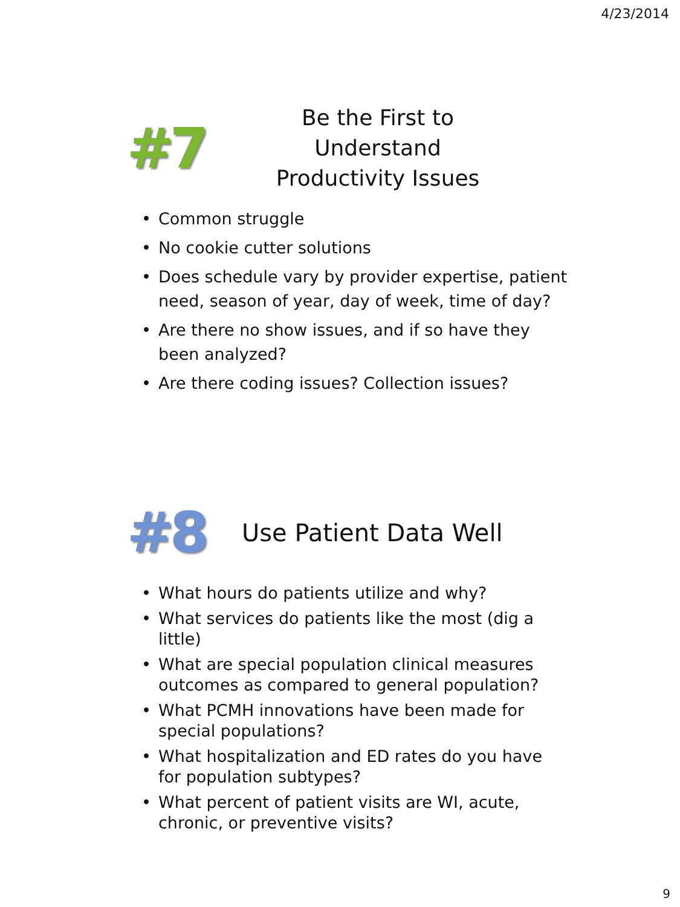4/23/2014
#7
Be the First to Understand
Productivity Issues
• Common struggle
• No cookie cutter solutions
• Does schedule vary by provider expertise, patient need, season of year, day of week, time of day?
• Are there no show issues, and if so have they been analyzed?
• Are there coding issues? Collection issues?
#8
Use Patient Data Well
• What hours do patients utilize and why?
• What services do patients like the most (dig a little)
• What are special population clinical measures outcomes as compared to general population?
• What PCMH innovations have been made for special populations?
• What hospitalization and ED rates do you have for population subtypes?
• What percent of patient visits are WI, acute, chronic, or preventive visits?
9